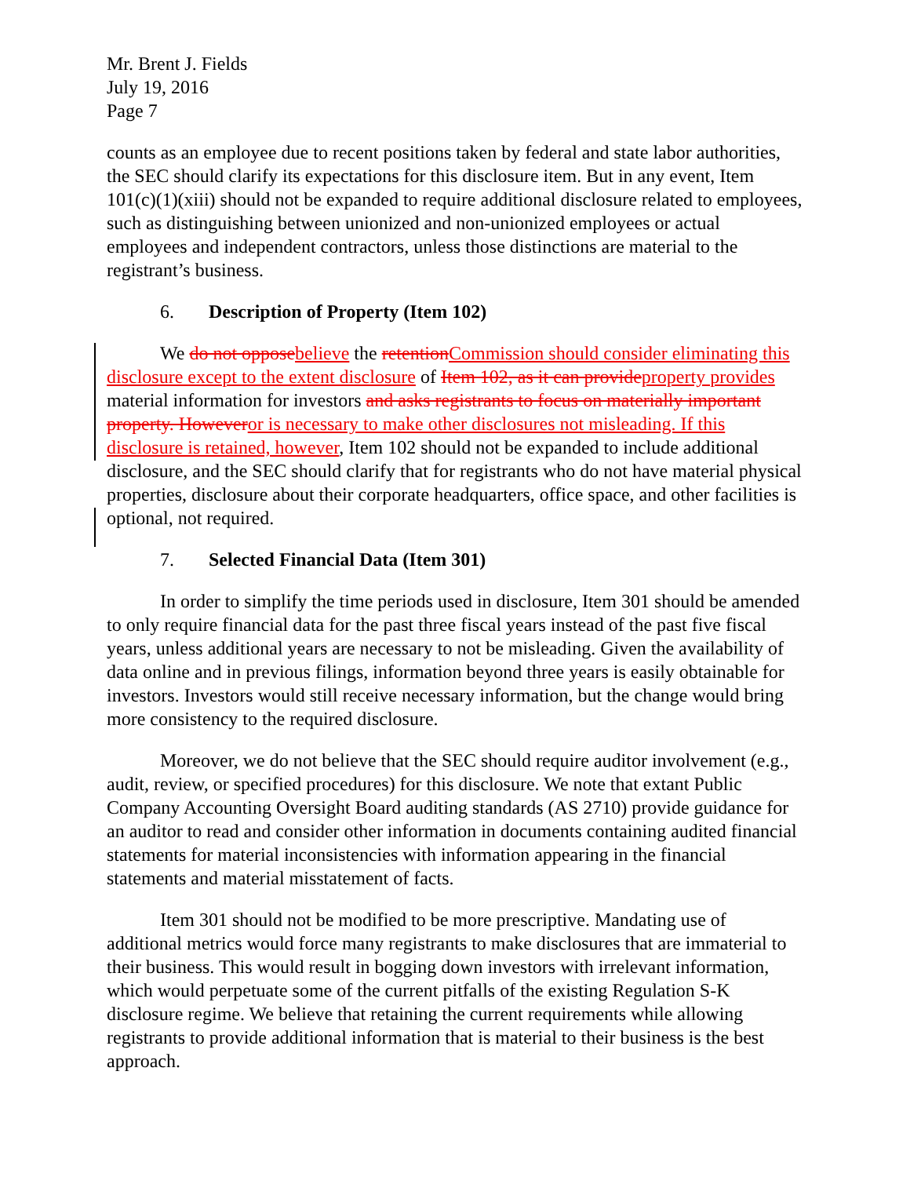Mr. Brent J. Fields
July 19, 2016
Page 7
counts as an employee due to recent positions taken by federal and state labor authorities, the SEC should clarify its expectations for this disclosure item. But in any event, Item 101(c)(1)(xiii) should not be expanded to require additional disclosure related to employees, such as distinguishing between unionized and non-unionized employees or actual employees and independent contractors, unless those distinctions are material to the registrant’s business.
6. Description of Property (Item 102)
We do not oppose believe the retention Commission should consider eliminating this disclosure except to the extent disclosure of Item 102, as it can provide property provides material information for investors and asks registrants to focus on materially important property. However or is necessary to make other disclosures not misleading. If this disclosure is retained, however, Item 102 should not be expanded to include additional disclosure, and the SEC should clarify that for registrants who do not have material physical properties, disclosure about their corporate headquarters, office space, and other facilities is optional, not required.
7. Selected Financial Data (Item 301)
In order to simplify the time periods used in disclosure, Item 301 should be amended to only require financial data for the past three fiscal years instead of the past five fiscal years, unless additional years are necessary to not be misleading. Given the availability of data online and in previous filings, information beyond three years is easily obtainable for investors. Investors would still receive necessary information, but the change would bring more consistency to the required disclosure.
Moreover, we do not believe that the SEC should require auditor involvement (e.g., audit, review, or specified procedures) for this disclosure. We note that extant Public Company Accounting Oversight Board auditing standards (AS 2710) provide guidance for an auditor to read and consider other information in documents containing audited financial statements for material inconsistencies with information appearing in the financial statements and material misstatement of facts.
Item 301 should not be modified to be more prescriptive. Mandating use of additional metrics would force many registrants to make disclosures that are immaterial to their business. This would result in bogging down investors with irrelevant information, which would perpetuate some of the current pitfalls of the existing Regulation S-K disclosure regime. We believe that retaining the current requirements while allowing registrants to provide additional information that is material to their business is the best approach.